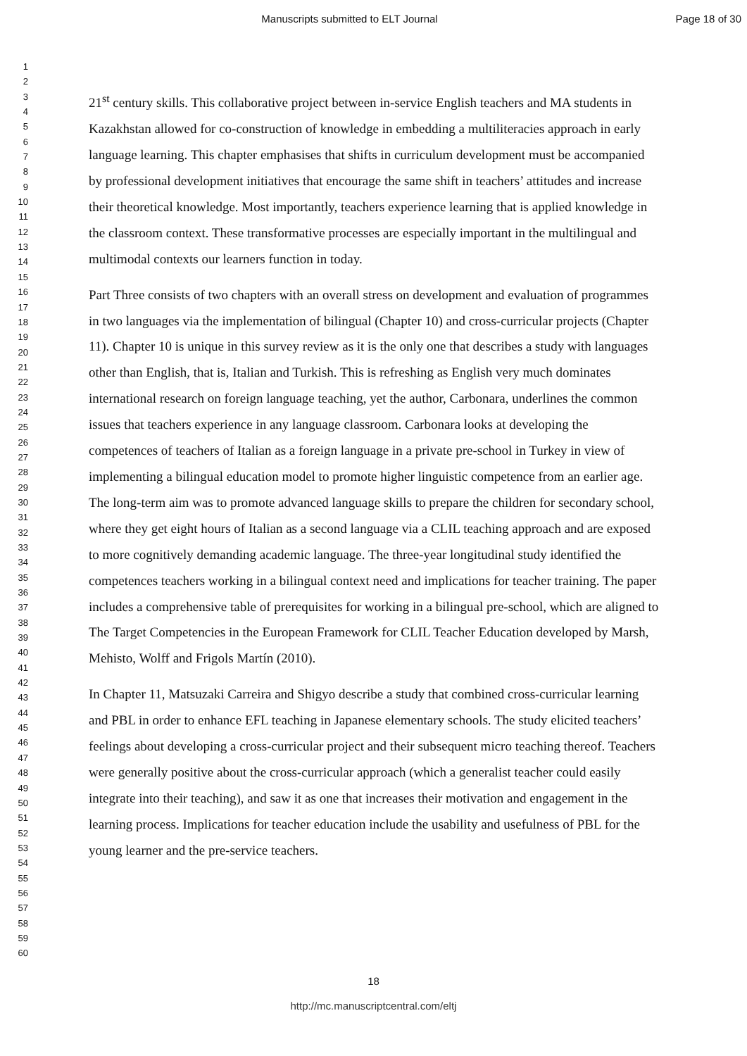Manuscripts submitted to ELT Journal
Page 18 of 30
1
2
3
4
5
6
7
8
9
10
11
12
13
14
15
16
17
18
19
20
21
22
23
24
25
26
27
28
29
30
31
32
33
34
35
36
37
38
39
40
41
42
43
44
45
46
47
48
49
50
51
52
53
54
55
56
57
58
59
60
21<sup>st</sup> century skills. This collaborative project between in-service English teachers and MA students in Kazakhstan allowed for co-construction of knowledge in embedding a multiliteracies approach in early language learning. This chapter emphasises that shifts in curriculum development must be accompanied by professional development initiatives that encourage the same shift in teachers’ attitudes and increase their theoretical knowledge. Most importantly, teachers experience learning that is applied knowledge in the classroom context. These transformative processes are especially important in the multilingual and multimodal contexts our learners function in today.
Part Three consists of two chapters with an overall stress on development and evaluation of programmes in two languages via the implementation of bilingual (Chapter 10) and cross-curricular projects (Chapter 11). Chapter 10 is unique in this survey review as it is the only one that describes a study with languages other than English, that is, Italian and Turkish. This is refreshing as English very much dominates international research on foreign language teaching, yet the author, Carbonara, underlines the common issues that teachers experience in any language classroom. Carbonara looks at developing the competences of teachers of Italian as a foreign language in a private pre-school in Turkey in view of implementing a bilingual education model to promote higher linguistic competence from an earlier age. The long-term aim was to promote advanced language skills to prepare the children for secondary school, where they get eight hours of Italian as a second language via a CLIL teaching approach and are exposed to more cognitively demanding academic language. The three-year longitudinal study identified the competences teachers working in a bilingual context need and implications for teacher training. The paper includes a comprehensive table of prerequisites for working in a bilingual pre-school, which are aligned to The Target Competencies in the European Framework for CLIL Teacher Education developed by Marsh, Mehisto, Wolff and Frigols Martín (2010).
In Chapter 11, Matsuzaki Carreira and Shigyo describe a study that combined cross-curricular learning and PBL in order to enhance EFL teaching in Japanese elementary schools. The study elicited teachers’ feelings about developing a cross-curricular project and their subsequent micro teaching thereof. Teachers were generally positive about the cross-curricular approach (which a generalist teacher could easily integrate into their teaching), and saw it as one that increases their motivation and engagement in the learning process. Implications for teacher education include the usability and usefulness of PBL for the young learner and the pre-service teachers.
18
http://mc.manuscriptcentral.com/eltj